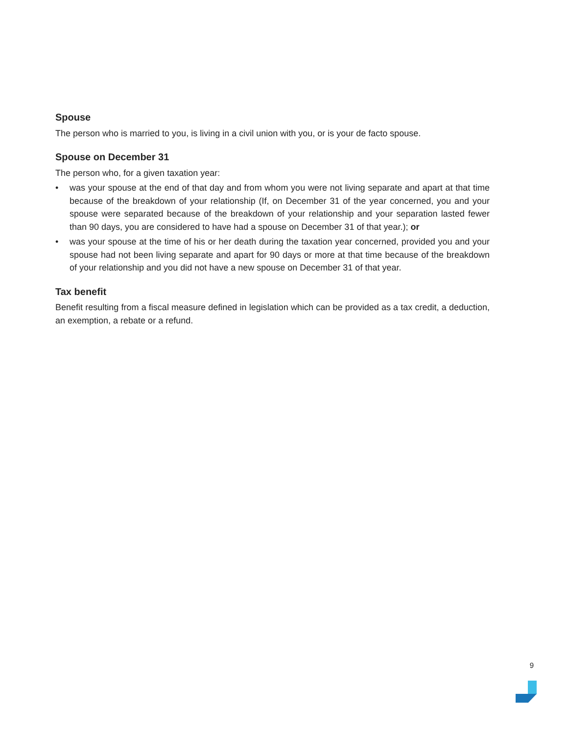Spouse
The person who is married to you, is living in a civil union with you, or is your de facto spouse.
Spouse on December 31
The person who, for a given taxation year:
• was your spouse at the end of that day and from whom you were not living separate and apart at that time because of the breakdown of your relationship (If, on December 31 of the year concerned, you and your spouse were separated because of the breakdown of your relationship and your separation lasted fewer than 90 days, you are considered to have had a spouse on December 31 of that year.); or
• was your spouse at the time of his or her death during the taxation year concerned, provided you and your spouse had not been living separate and apart for 90 days or more at that time because of the breakdown of your relationship and you did not have a new spouse on December 31 of that year.
Tax benefit
Benefit resulting from a fiscal measure defined in legislation which can be provided as a tax credit, a deduction, an exemption, a rebate or a refund.
9